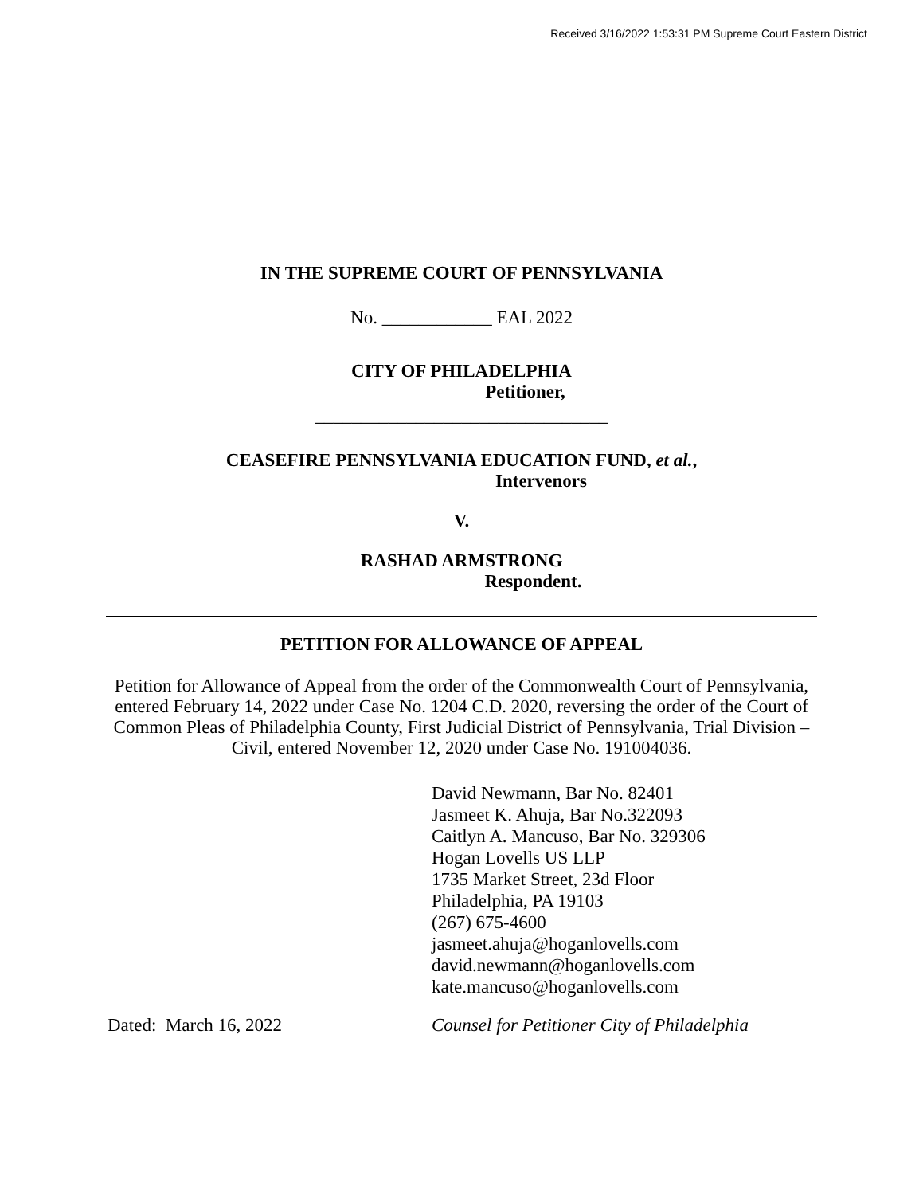Received 3/16/2022 1:53:31 PM Supreme Court Eastern District
IN THE SUPREME COURT OF PENNSYLVANIA
No. ____________ EAL 2022
CITY OF PHILADELPHIA
Petitioner,
________________________________
CEASEFIRE PENNSYLVANIA EDUCATION FUND, et al.,
Intervenors
V.
RASHAD ARMSTRONG
Respondent.
PETITION FOR ALLOWANCE OF APPEAL
Petition for Allowance of Appeal from the order of the Commonwealth Court of Pennsylvania, entered February 14, 2022 under Case No. 1204 C.D. 2020, reversing the order of the Court of Common Pleas of Philadelphia County, First Judicial District of Pennsylvania, Trial Division – Civil, entered November 12, 2020 under Case No. 191004036.
David Newmann, Bar No. 82401
Jasmeet K. Ahuja, Bar No.322093
Caitlyn A. Mancuso, Bar No. 329306
Hogan Lovells US LLP
1735 Market Street, 23d Floor
Philadelphia, PA 19103
(267) 675-4600
jasmeet.ahuja@hoganlovells.com
david.newmann@hoganlovells.com
kate.mancuso@hoganlovells.com
Dated: March 16, 2022 Counsel for Petitioner City of Philadelphia